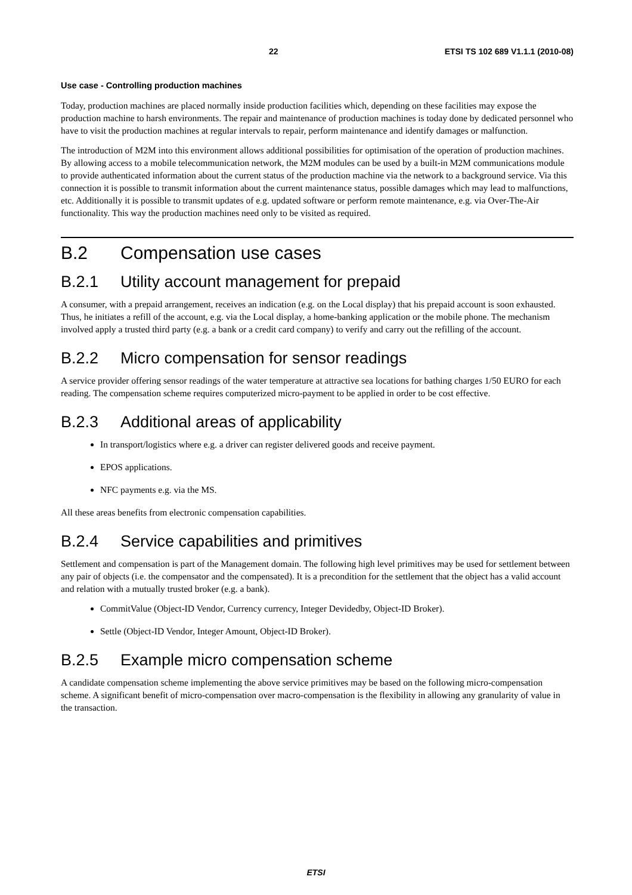22 ETSI TS 102 689 V1.1.1 (2010-08)
Use case - Controlling production machines
Today, production machines are placed normally inside production facilities which, depending on these facilities may expose the production machine to harsh environments. The repair and maintenance of production machines is today done by dedicated personnel who have to visit the production machines at regular intervals to repair, perform maintenance and identify damages or malfunction.
The introduction of M2M into this environment allows additional possibilities for optimisation of the operation of production machines. By allowing access to a mobile telecommunication network, the M2M modules can be used by a built-in M2M communications module to provide authenticated information about the current status of the production machine via the network to a background service. Via this connection it is possible to transmit information about the current maintenance status, possible damages which may lead to malfunctions, etc. Additionally it is possible to transmit updates of e.g. updated software or perform remote maintenance, e.g. via Over-The-Air functionality. This way the production machines need only to be visited as required.
B.2 Compensation use cases
B.2.1 Utility account management for prepaid
A consumer, with a prepaid arrangement, receives an indication (e.g. on the Local display) that his prepaid account is soon exhausted. Thus, he initiates a refill of the account, e.g. via the Local display, a home-banking application or the mobile phone. The mechanism involved apply a trusted third party (e.g. a bank or a credit card company) to verify and carry out the refilling of the account.
B.2.2 Micro compensation for sensor readings
A service provider offering sensor readings of the water temperature at attractive sea locations for bathing charges 1/50 EURO for each reading. The compensation scheme requires computerized micro-payment to be applied in order to be cost effective.
B.2.3 Additional areas of applicability
In transport/logistics where e.g. a driver can register delivered goods and receive payment.
EPOS applications.
NFC payments e.g. via the MS.
All these areas benefits from electronic compensation capabilities.
B.2.4 Service capabilities and primitives
Settlement and compensation is part of the Management domain. The following high level primitives may be used for settlement between any pair of objects (i.e. the compensator and the compensated). It is a precondition for the settlement that the object has a valid account and relation with a mutually trusted broker (e.g. a bank).
CommitValue (Object-ID Vendor, Currency currency, Integer Devidedby, Object-ID Broker).
Settle (Object-ID Vendor, Integer Amount, Object-ID Broker).
B.2.5 Example micro compensation scheme
A candidate compensation scheme implementing the above service primitives may be based on the following micro-compensation scheme. A significant benefit of micro-compensation over macro-compensation is the flexibility in allowing any granularity of value in the transaction.
ETSI